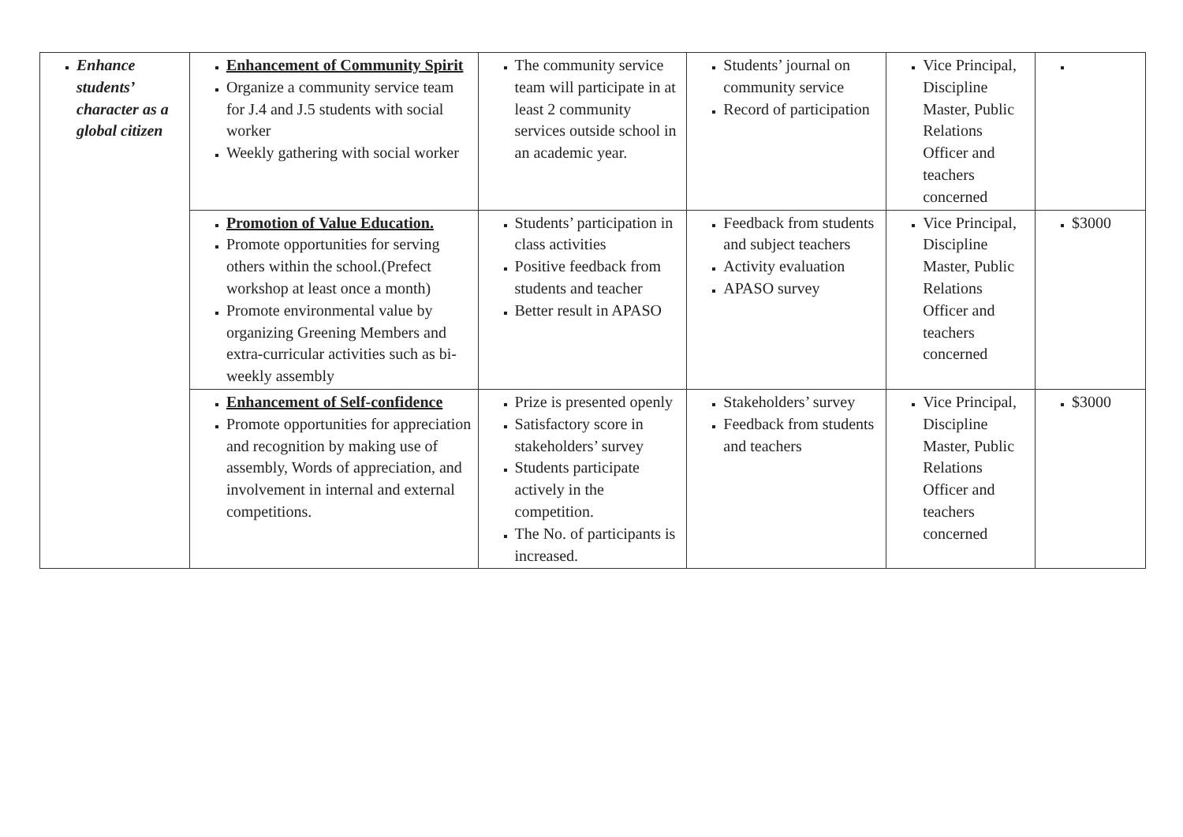| Enhance students’ character as a global citizen | Enhancement of Community Spirit Organize a community service team for J.4 and J.5 students with social worker Weekly gathering with social worker | The community service team will participate in at least 2 community services outside school in an academic year. | Students’ journal on community service Record of participation | Vice Principal, Discipline Master, Public Relations Officer and teachers concerned | |
| | Promotion of Value Education. Promote opportunities for serving others within the school.(Prefect workshop at least once a month) Promote environmental value by organizing Greening Members and extra-curricular activities such as bi-weekly assembly | Students’ participation in class activities Positive feedback from students and teacher Better result in APASO | Feedback from students and subject teachers Activity evaluation APASO survey | Vice Principal, Discipline Master, Public Relations Officer and teachers concerned | $3000 |
| | Enhancement of Self-confidence Promote opportunities for appreciation and recognition by making use of assembly, Words of appreciation, and involvement in internal and external competitions. | Prize is presented openly Satisfactory score in stakeholders’ survey Students participate actively in the competition. The No. of participants is increased. | Stakeholders’ survey Feedback from students and teachers | Vice Principal, Discipline Master, Public Relations Officer and teachers concerned | $3000 |